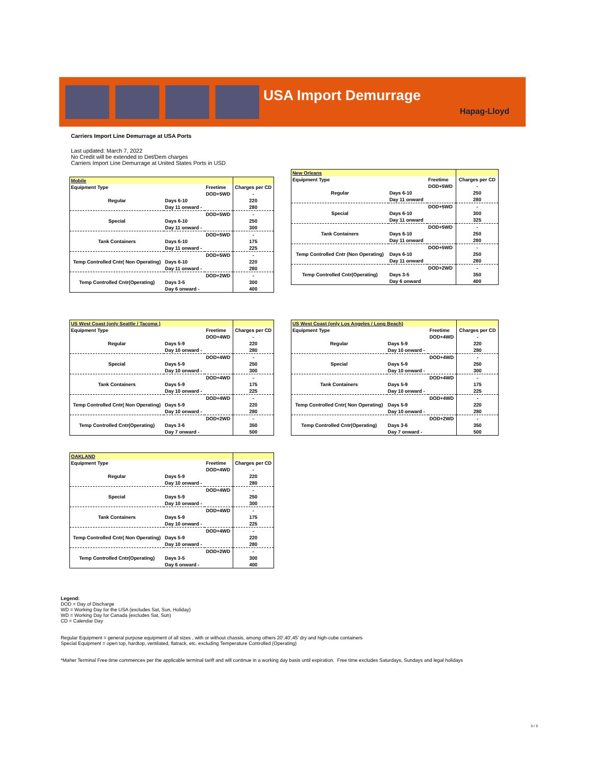USA Import Demurrage
Hapag-Lloyd
Carriers Import Line Demurrage at USA Ports
Last updated: March 7, 2022
No Credit will be extended to Det/Dem charges
Carriers Import Line Demurrage at United States Ports in USD
| Mobile | | | |
| Equipment Type | | Freetime | Charges per CD |
| | | DOD+5WD | - |
| Regular | Days 6-10 | | 220 |
| | Day 11 onward - | | 280 |
| | | DOD+5WD | - |
| Special | Days 6-10 | | 250 |
| | Day 11 onward - | | 300 |
| | | DOD+5WD | - |
| Tank Containers | Days 6-10 | | 175 |
| | Day 11 onward - | | 225 |
| | | DOD+5WD | - |
| Temp Controlled Cntr( Non Operating) | Days 6-10 | | 220 |
| | Day 11 onward - | | 280 |
| | | DOD+2WD | - |
| Temp Controlled Cntr(Operating) | Days 3-5 | | 300 |
| | Day 6 onward - | | 400 |
| New Orleans | | | |
| Equipment Type | | Freetime | Charges per CD |
| | | DOD+5WD | - |
| Regular | Days 6-10 | | 250 |
| | Day 11 onward | | 280 |
| | | DOD+5WD | - |
| Special | Days 6-10 | | 300 |
| | Day 11 onward | | 325 |
| | | DOD+5WD | - |
| Tank Containers | Days 6-10 | | 250 |
| | Day 11 onward | | 280 |
| | | DOD+5WD | - |
| Temp Controlled Cntr (Non Operating) | Days 6-10 | | 250 |
| | Day 11 onward | | 280 |
| | | DOD+2WD | - |
| Temp Controlled Cntr(Operating) | Days 3-5 | | 350 |
| | Day 6 onward | | 400 |
| US West Coast (only Seattle / Tacoma ) | | | |
| Equipment Type | | Freetime | Charges per CD |
| | | DOD+4WD | - |
| Regular | Days 5-9 | | 220 |
| | Day 10 onward - | | 280 |
| | | DOD+4WD | - |
| Special | Days 5-9 | | 250 |
| | Day 10 onward - | | 300 |
| | | DOD+4WD | - |
| Tank Containers | Days 5-9 | | 175 |
| | Day 10 onward - | | 225 |
| | | DOD+4WD | - |
| Temp Controlled Cntr( Non Operating) | Days 5-9 | | 220 |
| | Day 10 onward - | | 280 |
| | | DOD+2WD | - |
| Temp Controlled Cntr(Operating) | Days 3-6 | | 350 |
| | Day 7 onward - | | 500 |
| US West Coast (only Los Angeles / Long Beach) | | | |
| Equipment Type | | Freetime | Charges per CD |
| | | DOD+4WD | - |
| Regular | Days 5-9 | | 220 |
| | Day 10 onward - | | 280 |
| | | DOD+4WD | - |
| Special | Days 5-9 | | 250 |
| | Day 10 onward - | | 300 |
| | | DOD+4WD | - |
| Tank Containers | Days 5-9 | | 175 |
| | Day 10 onward - | | 225 |
| | | DOD+4WD | - |
| Temp Controlled Cntr( Non Operating) | Days 5-9 | | 220 |
| | Day 10 onward - | | 280 |
| | | DOD+2WD | - |
| Temp Controlled Cntr(Operating) | Days 3-6 | | 350 |
| | Day 7 onward - | | 500 |
| OAKLAND | | | |
| Equipment Type | | Freetime | Charges per CD |
| | | DOD+4WD | - |
| Regular | Days 5-9 | | 220 |
| | Day 10 onward - | | 280 |
| | | DOD+4WD | - |
| Special | Days 5-9 | | 250 |
| | Day 10 onward - | | 300 |
| | | DOD+4WD | - |
| Tank Containers | Days 5-9 | | 175 |
| | Day 10 onward - | | 225 |
| | | DOD+4WD | - |
| Temp Controlled Cntr( Non Operating) | Days 5-9 | | 220 |
| | Day 10 onward - | | 280 |
| | | DOD+2WD | - |
| Temp Controlled Cntr(Operating) | Days 3-5 | | 300 |
| | Day 6 onward - | | 400 |
Legend:
DOD = Day of Discharge
WD = Working Day for the USA (excludes Sat, Sun, Holiday)
WD = Working Day for Canada (excludes Sat, Sun)
CD = Calendar Day
Regular Equipment = general purpose equipment of all sizes , with or without chassis, among others 20',40',45' dry and high-cube containers
Special Equipment = open top, hardtop, ventilated, flatrack, etc. excluding Temperature Controlled (Operating)
*Maher Terminal Free time commences per the applicable terminal tariff and will continue in a working day basis until expiration. Free time excludes Saturdays, Sundays and legal holidays
3 / 3